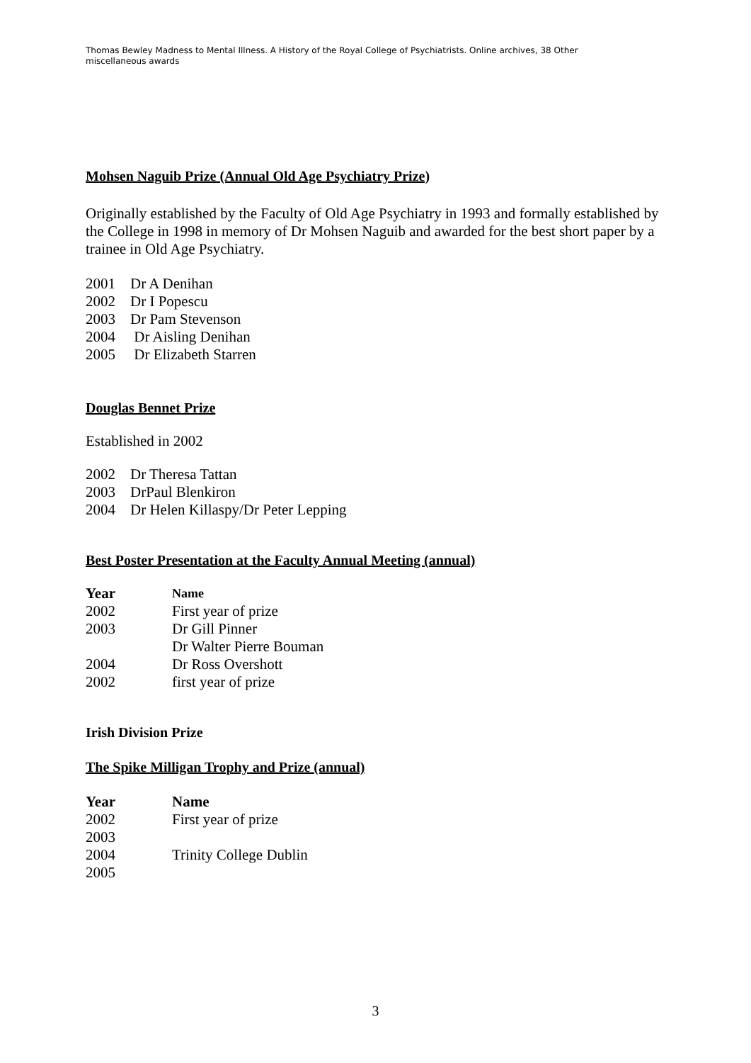Thomas Bewley Madness to Mental Illness. A History of the Royal College of Psychiatrists. Online archives, 38 Other miscellaneous awards
Mohsen Naguib Prize (Annual Old Age Psychiatry Prize)
Originally established by the Faculty of Old Age Psychiatry in 1993 and formally established by the College in 1998 in memory of Dr Mohsen Naguib and awarded for the best short paper by a trainee in Old Age Psychiatry.
2001 Dr A Denihan
2002 Dr I Popescu
2003 Dr Pam Stevenson
2004 Dr Aisling Denihan
2005 Dr Elizabeth Starren
Douglas Bennet Prize
Established in 2002
2002 Dr Theresa Tattan
2003 DrPaul Blenkiron
2004 Dr Helen Killaspy/Dr Peter Lepping
Best Poster Presentation at the Faculty Annual Meeting (annual)
| Year | Name |
| --- | --- |
| 2002 | First year of prize |
| 2003 | Dr Gill Pinner |
| | Dr Walter Pierre Bouman |
| 2004 | Dr Ross Overshott |
| 2002 | first year of prize |
Irish Division Prize
The Spike Milligan Trophy and Prize (annual)
| Year | Name |
| --- | --- |
| 2002 | First year of prize |
| 2003 | |
| 2004 | Trinity College Dublin |
| 2005 | |
3